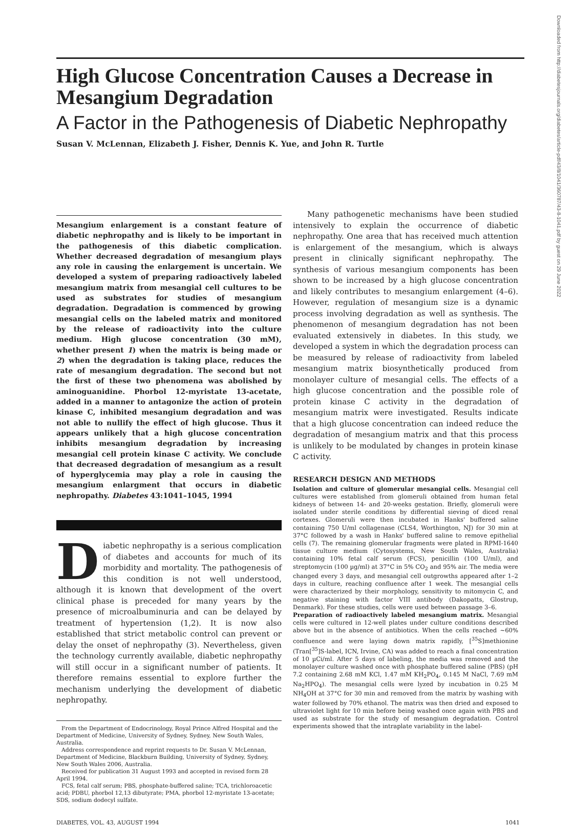High Glucose Concentration Causes a Decrease in Mesangium Degradation
A Factor in the Pathogenesis of Diabetic Nephropathy
Susan V. McLennan, Elizabeth J. Fisher, Dennis K. Yue, and John R. Turtle
Mesangium enlargement is a constant feature of diabetic nephropathy and is likely to be important in the pathogenesis of this diabetic complication. Whether decreased degradation of mesangium plays any role in causing the enlargement is uncertain. We developed a system of preparing radioactively labeled mesangium matrix from mesangial cell cultures to be used as substrates for studies of mesangium degradation. Degradation is commenced by growing mesangial cells on the labeled matrix and monitored by the release of radioactivity into the culture medium. High glucose concentration (30 mM), whether present 1) when the matrix is being made or 2) when the degradation is taking place, reduces the rate of mesangium degradation. The second but not the first of these two phenomena was abolished by aminoguanidine. Phorbol 12-myristate 13-acetate, added in a manner to antagonize the action of protein kinase C, inhibited mesangium degradation and was not able to nullify the effect of high glucose. Thus it appears unlikely that a high glucose concentration inhibits mesangium degradation by increasing mesangial cell protein kinase C activity. We conclude that decreased degradation of mesangium as a result of hyperglycemia may play a role in causing the mesangium enlargment that occurs in diabetic nephropathy. Diabetes 43:1041–1045, 1994
Diabetic nephropathy is a serious complication of diabetes and accounts for much of its morbidity and mortality. The pathogenesis of this condition is not well understood, although it is known that development of the overt clinical phase is preceded for many years by the presence of microalbuminuria and can be delayed by treatment of hypertension (1,2). It is now also established that strict metabolic control can prevent or delay the onset of nephropathy (3). Nevertheless, given the technology currently available, diabetic nephropathy will still occur in a significant number of patients. It therefore remains essential to explore further the mechanism underlying the development of diabetic nephropathy.
From the Department of Endocrinology, Royal Prince Alfred Hospital and the Department of Medicine, University of Sydney, Sydney, New South Wales, Australia.
Address correspondence and reprint requests to Dr. Susan V. McLennan, Department of Medicine, Blackburn Building, University of Sydney, Sydney, New South Wales 2006, Australia.
Received for publication 31 August 1993 and accepted in revised form 28 April 1994.
FCS, fetal calf serum; PBS, phosphate-buffered saline; TCA, trichloroacetic acid; PDBU, phorbol 12,13 dibutyrate; PMA, phorbol 12-myristate 13-acetate; SDS, sodium dodecyl sulfate.
Many pathogenetic mechanisms have been studied intensively to explain the occurrence of diabetic nephropathy. One area that has received much attention is enlargement of the mesangium, which is always present in clinically significant nephropathy. The synthesis of various mesangium components has been shown to be increased by a high glucose concentration and likely contributes to mesangium enlargement (4–6). However, regulation of mesangium size is a dynamic process involving degradation as well as synthesis. The phenomenon of mesangium degradation has not been evaluated extensively in diabetes. In this study, we developed a system in which the degradation process can be measured by release of radioactivity from labeled mesangium matrix biosynthetically produced from monolayer culture of mesangial cells. The effects of a high glucose concentration and the possible role of protein kinase C activity in the degradation of mesangium matrix were investigated. Results indicate that a high glucose concentration can indeed reduce the degradation of mesangium matrix and that this process is unlikely to be modulated by changes in protein kinase C activity.
RESEARCH DESIGN AND METHODS
Isolation and culture of glomerular mesangial cells. Mesangial cell cultures were established from glomeruli obtained from human fetal kidneys of between 14- and 20-weeks gestation. Briefly, glomeruli were isolated under sterile conditions by differential sieving of diced renal cortexes. Glomeruli were then incubated in Hanks' buffered saline containing 750 U/ml collagenase (CLS4, Worthington, NJ) for 30 min at 37°C followed by a wash in Hanks' buffered saline to remove epithelial cells (7). The remaining glomerular fragments were plated in RPMI-1640 tissue culture medium (Cytosystems, New South Wales, Australia) containing 10% fetal calf serum (FCS), penicillin (100 U/ml), and streptomycin (100 µg/ml) at 37°C in 5% CO<sub>2</sub> and 95% air. The media were changed every 3 days, and mesangial cell outgrowths appeared after 1–2 days in culture, reaching confluence after 1 week. The mesangial cells were characterized by their morphology, sensitivity to mitomycin C, and negative staining with factor VIII antibody (Dakopatts, Glostrup, Denmark). For these studies, cells were used between passage 3–6.
Preparation of radioactively labeled mesangium matrix. Mesangial cells were cultured in 12-well plates under culture conditions described above but in the absence of antibiotics. When the cells reached ~60% confluence and were laying down matrix rapidly, [<sup>35</sup>S]methionine (Tran[<sup>35</sup>]S-label, ICN, Irvine, CA) was added to reach a final concentration of 10 µCi/ml. After 5 days of labeling, the media was removed and the monolayer culture washed once with phosphate buffered saline (PBS) (pH 7.2 containing 2.68 mM KCl, 1.47 mM KH<sub>2</sub>PO<sub>4</sub>, 0.145 M NaCl, 7.69 mM Na<sub>2</sub>HPO<sub>4</sub>). The mesangial cells were lyzed by incubation in 0.25 M NH<sub>4</sub>OH at 37°C for 30 min and removed from the matrix by washing with water followed by 70% ethanol. The matrix was then dried and exposed to ultraviolet light for 10 min before being washed once again with PBS and used as substrate for the study of mesangium degradation. Control experiments showed that the intraplate variability in the label-
DIABETES, VOL. 43, AUGUST 1994 1041
Downloaded from http://diabetesjournals.org/diabetes/article-pdf/43/8/1041/360787/43-8-1041.pdf by guest on 29 June 2022